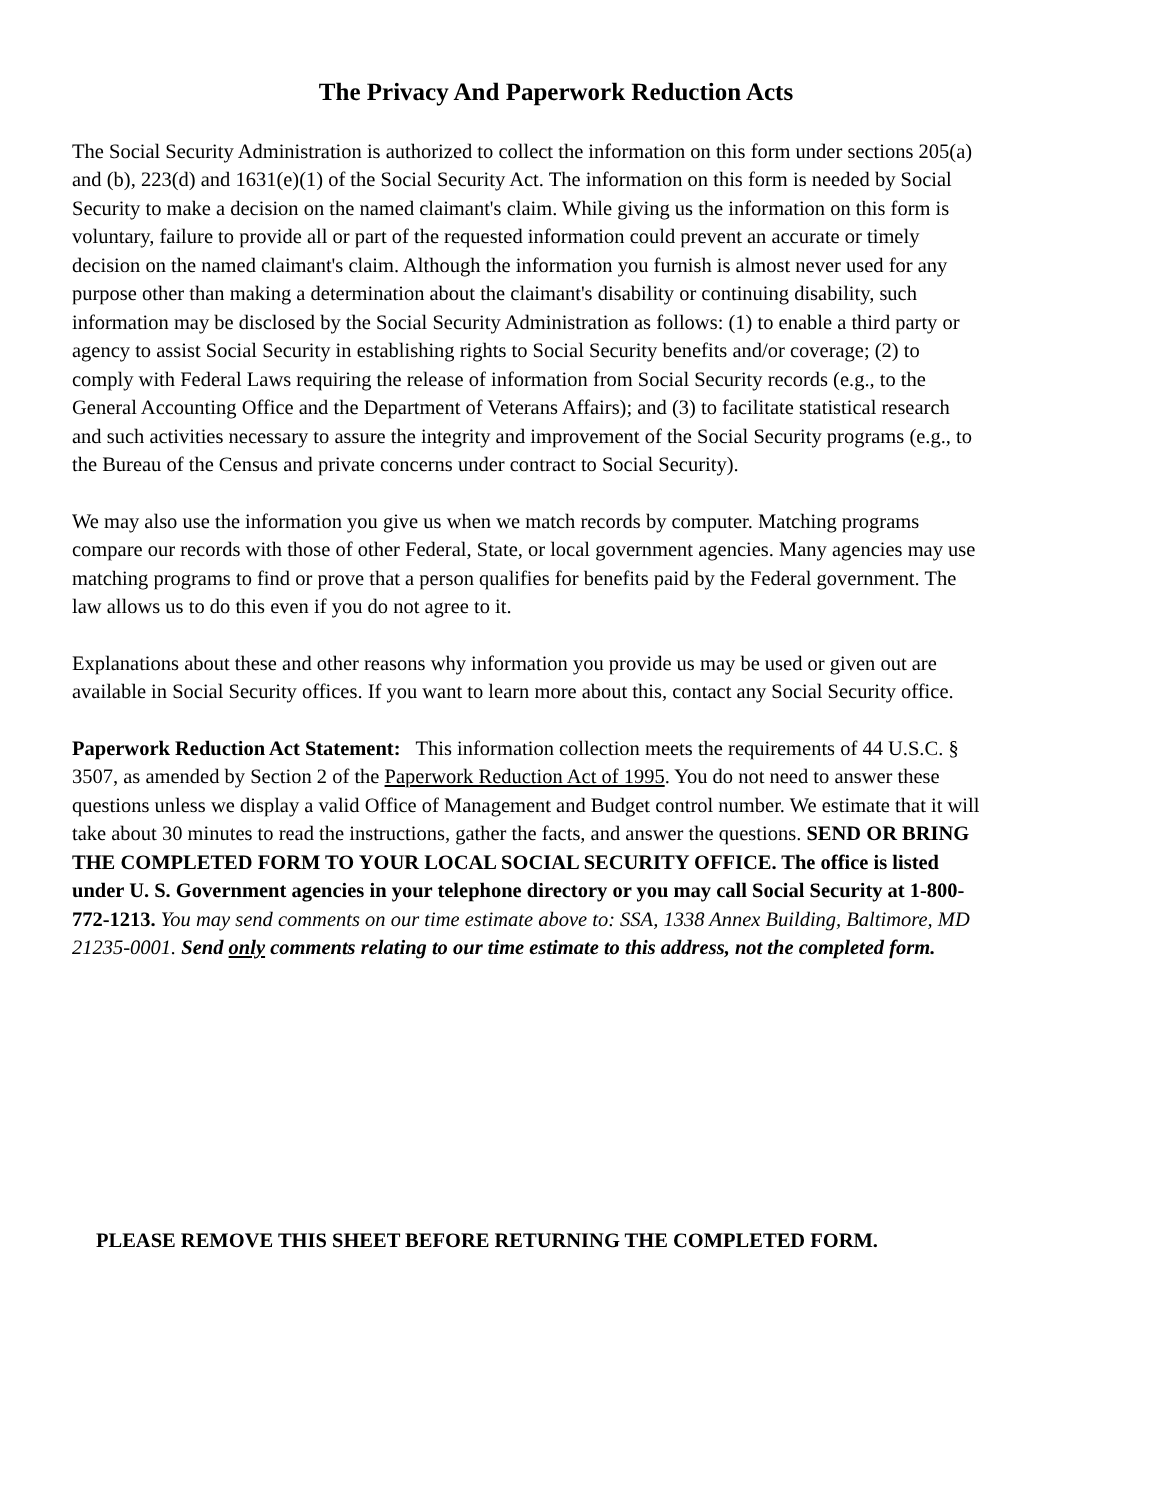The Privacy And Paperwork Reduction Acts
The Social Security Administration is authorized to collect the information on this form under sections 205(a) and (b), 223(d) and 1631(e)(1) of the Social Security Act. The information on this form is needed by Social Security to make a decision on the named claimant's claim. While giving us the information on this form is voluntary, failure to provide all or part of the requested information could prevent an accurate or timely decision on the named claimant's claim. Although the information you furnish is almost never used for any purpose other than making a determination about the claimant's disability or continuing disability, such information may be disclosed by the Social Security Administration as follows: (1) to enable a third party or agency to assist Social Security in establishing rights to Social Security benefits and/or coverage; (2) to comply with Federal Laws requiring the release of information from Social Security records (e.g., to the General Accounting Office and the Department of Veterans Affairs); and (3) to facilitate statistical research and such activities necessary to assure the integrity and improvement of the Social Security programs (e.g., to the Bureau of the Census and private concerns under contract to Social Security).
We may also use the information you give us when we match records by computer. Matching programs compare our records with those of other Federal, State, or local government agencies. Many agencies may use matching programs to find or prove that a person qualifies for benefits paid by the Federal government. The law allows us to do this even if you do not agree to it.
Explanations about these and other reasons why information you provide us may be used or given out are available in Social Security offices. If you want to learn more about this, contact any Social Security office.
Paperwork Reduction Act Statement: This information collection meets the requirements of 44 U.S.C. § 3507, as amended by Section 2 of the Paperwork Reduction Act of 1995. You do not need to answer these questions unless we display a valid Office of Management and Budget control number. We estimate that it will take about 30 minutes to read the instructions, gather the facts, and answer the questions. SEND OR BRING THE COMPLETED FORM TO YOUR LOCAL SOCIAL SECURITY OFFICE. The office is listed under U. S. Government agencies in your telephone directory or you may call Social Security at 1-800-772-1213. You may send comments on our time estimate above to: SSA, 1338 Annex Building, Baltimore, MD 21235-0001. Send only comments relating to our time estimate to this address, not the completed form.
PLEASE REMOVE THIS SHEET BEFORE RETURNING THE COMPLETED FORM.